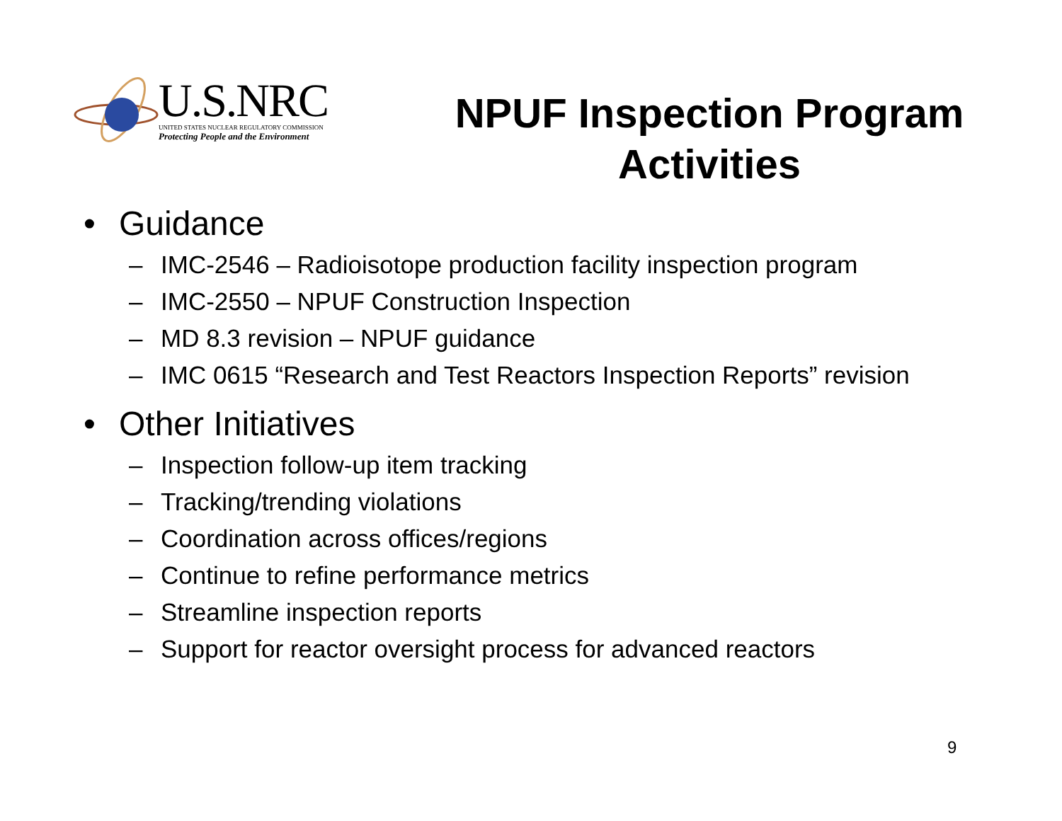U.S.NRC
UNITED STATES NUCLEAR REGULATORY COMMISSION
Protecting People and the Environment
NPUF Inspection Program
Activities
• Guidance
– IMC-2546 – Radioisotope production facility inspection program
– IMC-2550 – NPUF Construction Inspection
– MD 8.3 revision – NPUF guidance
– IMC 0615 “Research and Test Reactors Inspection Reports” revision
• Other Initiatives
– Inspection follow-up item tracking
– Tracking/trending violations
– Coordination across offices/regions
– Continue to refine performance metrics
– Streamline inspection reports
– Support for reactor oversight process for advanced reactors
9